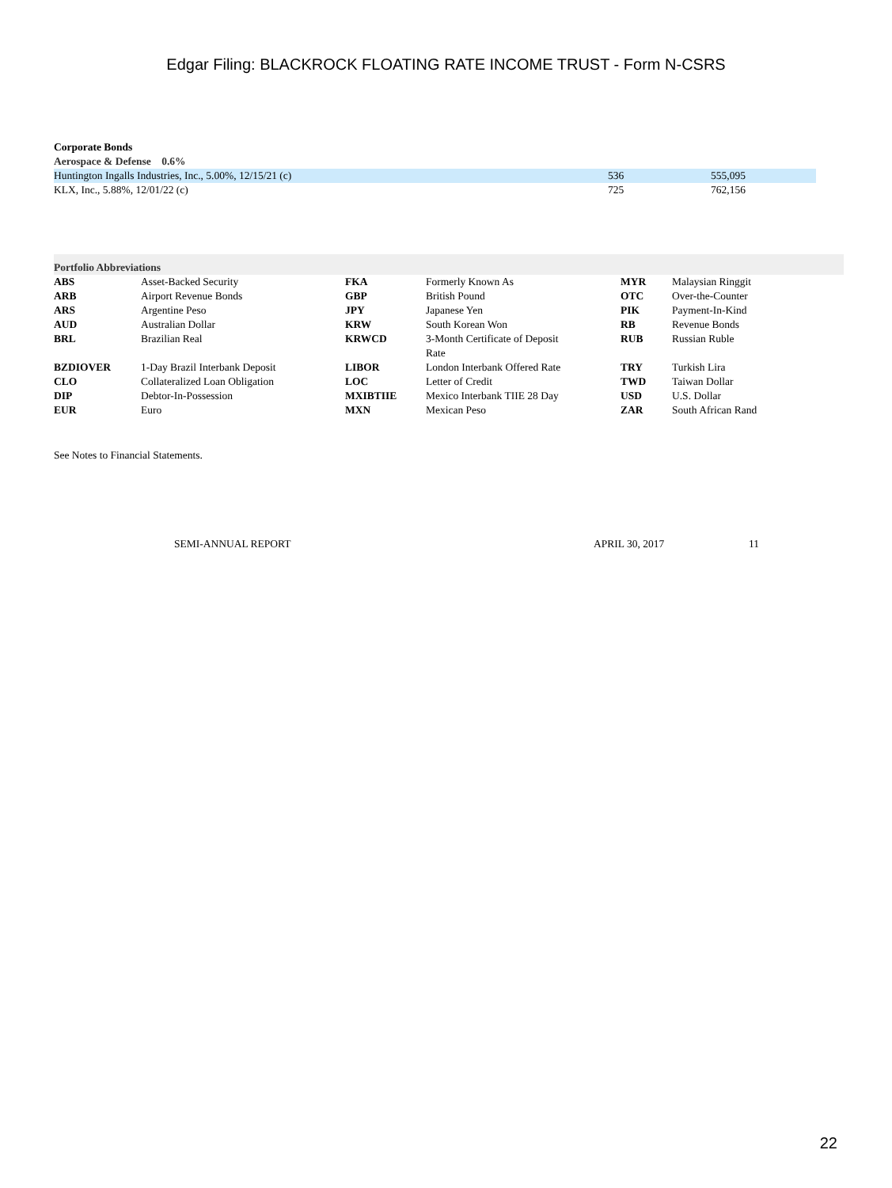Edgar Filing: BLACKROCK FLOATING RATE INCOME TRUST - Form N-CSRS
| Corporate Bonds | | |
| --- | --- | --- |
| Aerospace & Defense 0.6% | | |
| Huntington Ingalls Industries, Inc., 5.00%, 12/15/21 (c) | 536 | 555,095 |
| KLX, Inc., 5.88%, 12/01/22 (c) | 725 | 762,156 |
| Portfolio Abbreviations | | | | | |
| ABS | Asset-Backed Security | FKA | Formerly Known As | MYR | Malaysian Ringgit |
| ARB | Airport Revenue Bonds | GBP | British Pound | OTC | Over-the-Counter |
| ARS | Argentine Peso | JPY | Japanese Yen | PIK | Payment-In-Kind |
| AUD | Australian Dollar | KRW | South Korean Won | RB | Revenue Bonds |
| BRL | Brazilian Real | KRWCD | 3-Month Certificate of Deposit Rate | RUB | Russian Ruble |
| BZDIOVER | 1-Day Brazil Interbank Deposit | LIBOR | London Interbank Offered Rate | TRY | Turkish Lira |
| CLO | Collateralized Loan Obligation | LOC | Letter of Credit | TWD | Taiwan Dollar |
| DIP | Debtor-In-Possession | MXIBTIIE | Mexico Interbank TIIE 28 Day | USD | U.S. Dollar |
| EUR | Euro | MXN | Mexican Peso | ZAR | South African Rand |
See Notes to Financial Statements.
SEMI-ANNUAL REPORT APRIL 30, 2017 11
22